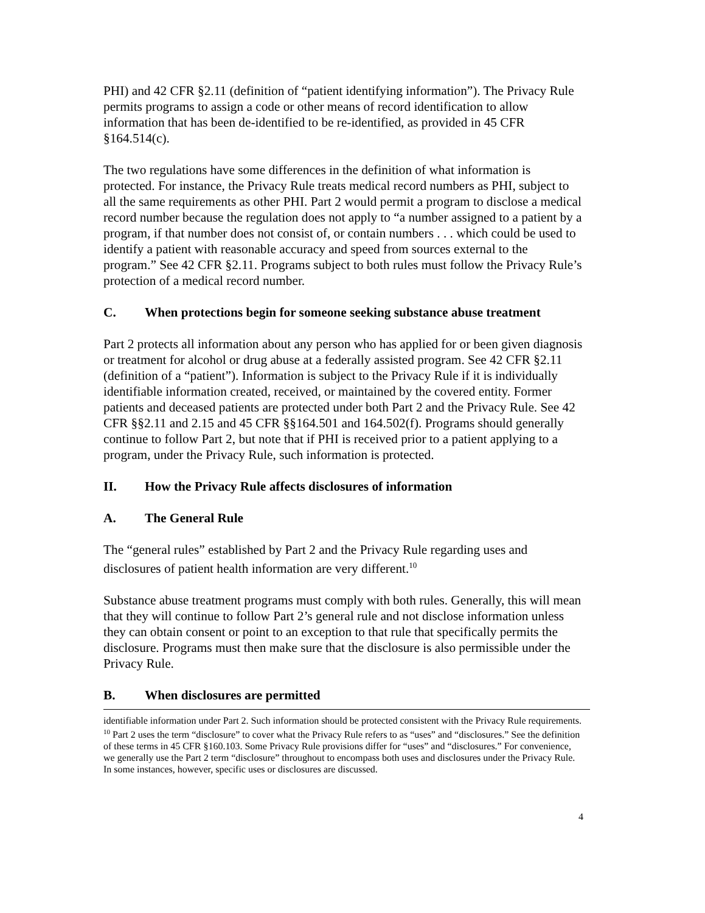PHI) and 42 CFR §2.11 (definition of “patient identifying information”). The Privacy Rule permits programs to assign a code or other means of record identification to allow information that has been de-identified to be re-identified, as provided in 45 CFR §164.514(c).
The two regulations have some differences in the definition of what information is protected. For instance, the Privacy Rule treats medical record numbers as PHI, subject to all the same requirements as other PHI. Part 2 would permit a program to disclose a medical record number because the regulation does not apply to “a number assigned to a patient by a program, if that number does not consist of, or contain numbers . . . which could be used to identify a patient with reasonable accuracy and speed from sources external to the program.” See 42 CFR §2.11. Programs subject to both rules must follow the Privacy Rule’s protection of a medical record number.
C. When protections begin for someone seeking substance abuse treatment
Part 2 protects all information about any person who has applied for or been given diagnosis or treatment for alcohol or drug abuse at a federally assisted program. See 42 CFR §2.11 (definition of a “patient”). Information is subject to the Privacy Rule if it is individually identifiable information created, received, or maintained by the covered entity. Former patients and deceased patients are protected under both Part 2 and the Privacy Rule. See 42 CFR §§2.11 and 2.15 and 45 CFR §§164.501 and 164.502(f). Programs should generally continue to follow Part 2, but note that if PHI is received prior to a patient applying to a program, under the Privacy Rule, such information is protected.
II. How the Privacy Rule affects disclosures of information
A. The General Rule
The “general rules” established by Part 2 and the Privacy Rule regarding uses and disclosures of patient health information are very different.<sup>10</sup>
Substance abuse treatment programs must comply with both rules. Generally, this will mean that they will continue to follow Part 2’s general rule and not disclose information unless they can obtain consent or point to an exception to that rule that specifically permits the disclosure. Programs must then make sure that the disclosure is also permissible under the Privacy Rule.
B. When disclosures are permitted
identifiable information under Part 2. Such information should be protected consistent with the Privacy Rule requirements.
<sup>10</sup> Part 2 uses the term “disclosure” to cover what the Privacy Rule refers to as “uses” and “disclosures.” See the definition of these terms in 45 CFR §160.103. Some Privacy Rule provisions differ for “uses” and “disclosures.” For convenience, we generally use the Part 2 term “disclosure” throughout to encompass both uses and disclosures under the Privacy Rule. In some instances, however, specific uses or disclosures are discussed.
4